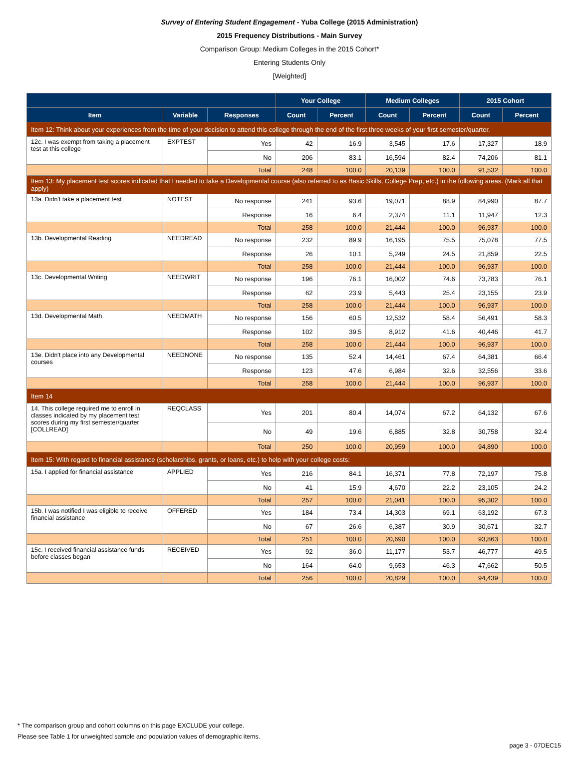Survey of Entering Student Engagement - Yuba College (2015 Administration)
2015 Frequency Distributions - Main Survey
Comparison Group: Medium Colleges in the 2015 Cohort*
Entering Students Only
[Weighted]
| | | | Your College | | Medium Colleges | | 2015 Cohort | |
| --- | --- | --- | --- | --- | --- | --- | --- | --- |
| Item | Variable | Responses | Count | Percent | Count | Percent | Count | Percent |
| Item 12: Think about your experiences from the time of your decision to attend this college through the end of the first three weeks of your first semester/quarter. | | | | | | | | |
| 12c. I was exempt from taking a placement test at this college | EXPTEST | Yes | 42 | 16.9 | 3,545 | 17.6 | 17,327 | 18.9 |
| | | No | 206 | 83.1 | 16,594 | 82.4 | 74,206 | 81.1 |
| | | Total | 248 | 100.0 | 20,139 | 100.0 | 91,532 | 100.0 |
| Item 13: My placement test scores indicated that I needed to take a Developmental course (also referred to as Basic Skills, College Prep, etc.) in the following areas. (Mark all that apply) | | | | | | | | |
| 13a. Didn't take a placement test | NOTEST | No response | 241 | 93.6 | 19,071 | 88.9 | 84,990 | 87.7 |
| | | Response | 16 | 6.4 | 2,374 | 11.1 | 11,947 | 12.3 |
| | | Total | 258 | 100.0 | 21,444 | 100.0 | 96,937 | 100.0 |
| 13b. Developmental Reading | NEEDREAD | No response | 232 | 89.9 | 16,195 | 75.5 | 75,078 | 77.5 |
| | | Response | 26 | 10.1 | 5,249 | 24.5 | 21,859 | 22.5 |
| | | Total | 258 | 100.0 | 21,444 | 100.0 | 96,937 | 100.0 |
| 13c. Developmental Writing | NEEDWRIT | No response | 196 | 76.1 | 16,002 | 74.6 | 73,783 | 76.1 |
| | | Response | 62 | 23.9 | 5,443 | 25.4 | 23,155 | 23.9 |
| | | Total | 258 | 100.0 | 21,444 | 100.0 | 96,937 | 100.0 |
| 13d. Developmental Math | NEEDMATH | No response | 156 | 60.5 | 12,532 | 58.4 | 56,491 | 58.3 |
| | | Response | 102 | 39.5 | 8,912 | 41.6 | 40,446 | 41.7 |
| | | Total | 258 | 100.0 | 21,444 | 100.0 | 96,937 | 100.0 |
| 13e. Didn't place into any Developmental courses | NEEDNONE | No response | 135 | 52.4 | 14,461 | 67.4 | 64,381 | 66.4 |
| | | Response | 123 | 47.6 | 6,984 | 32.6 | 32,556 | 33.6 |
| | | Total | 258 | 100.0 | 21,444 | 100.0 | 96,937 | 100.0 |
| Item 14 | | | | | | | | |
| 14. This college required me to enroll in classes indicated by my placement test scores during my first semester/quarter [COLLREAD] | REQCLASS | Yes | 201 | 80.4 | 14,074 | 67.2 | 64,132 | 67.6 |
| | | No | 49 | 19.6 | 6,885 | 32.8 | 30,758 | 32.4 |
| | | Total | 250 | 100.0 | 20,959 | 100.0 | 94,890 | 100.0 |
| Item 15: With regard to financial assistance (scholarships, grants, or loans, etc.) to help with your college costs: | | | | | | | | |
| 15a. I applied for financial assistance | APPLIED | Yes | 216 | 84.1 | 16,371 | 77.8 | 72,197 | 75.8 |
| | | No | 41 | 15.9 | 4,670 | 22.2 | 23,105 | 24.2 |
| | | Total | 257 | 100.0 | 21,041 | 100.0 | 95,302 | 100.0 |
| 15b. I was notified I was eligible to receive financial assistance | OFFERED | Yes | 184 | 73.4 | 14,303 | 69.1 | 63,192 | 67.3 |
| | | No | 67 | 26.6 | 6,387 | 30.9 | 30,671 | 32.7 |
| | | Total | 251 | 100.0 | 20,690 | 100.0 | 93,863 | 100.0 |
| 15c. I received financial assistance funds before classes began | RECEIVED | Yes | 92 | 36.0 | 11,177 | 53.7 | 46,777 | 49.5 |
| | | No | 164 | 64.0 | 9,653 | 46.3 | 47,662 | 50.5 |
| | | Total | 256 | 100.0 | 20,829 | 100.0 | 94,439 | 100.0 |
* The comparison group and cohort columns on this page EXCLUDE your college.
Please see Table 1 for unweighted sample and population values of demographic items.
page 3 - 07DEC15